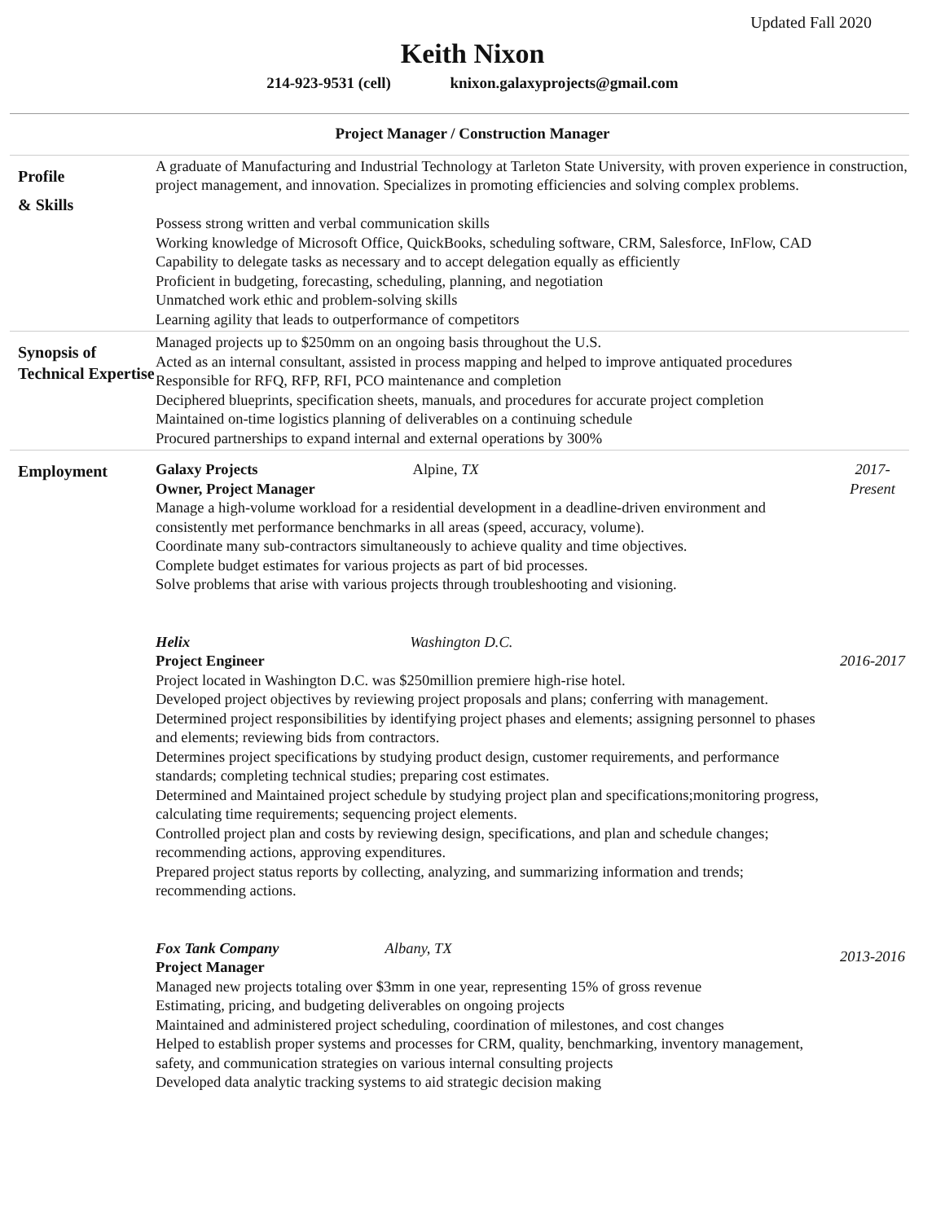Updated Fall 2020
Keith Nixon
214-923-9531 (cell) knixon.galaxyprojects@gmail.com
Project Manager / Construction Manager
Profile
& Skills
A graduate of Manufacturing and Industrial Technology at Tarleton State University, with proven experience in construction, project management, and innovation. Specializes in promoting efficiencies and solving complex problems.
Possess strong written and verbal communication skills
Working knowledge of Microsoft Office, QuickBooks, scheduling software, CRM, Salesforce, InFlow, CAD
Capability to delegate tasks as necessary and to accept delegation equally as efficiently
Proficient in budgeting, forecasting, scheduling, planning, and negotiation
Unmatched work ethic and problem-solving skills
Learning agility that leads to outperformance of competitors
Synopsis of Technical Expertise
Managed projects up to $250mm on an ongoing basis throughout the U.S.
Acted as an internal consultant, assisted in process mapping and helped to improve antiquated procedures
Responsible for RFQ, RFP, RFI, PCO maintenance and completion
Deciphered blueprints, specification sheets, manuals, and procedures for accurate project completion
Maintained on-time logistics planning of deliverables on a continuing schedule
Procured partnerships to expand internal and external operations by 300%
Employment
Galaxy Projects Alpine, TX
Owner, Project Manager
Manage a high-volume workload for a residential development in a deadline-driven environment and consistently met performance benchmarks in all areas (speed, accuracy, volume).
Coordinate many sub-contractors simultaneously to achieve quality and time objectives.
Complete budget estimates for various projects as part of bid processes.
Solve problems that arise with various projects through troubleshooting and visioning.
2017-
Present
Helix Washington D.C.
Project Engineer
Project located in Washington D.C. was $250million premiere high-rise hotel.
Developed project objectives by reviewing project proposals and plans; conferring with management.
Determined project responsibilities by identifying project phases and elements; assigning personnel to phases and elements; reviewing bids from contractors.
Determines project specifications by studying product design, customer requirements, and performance standards; completing technical studies; preparing cost estimates.
Determined and Maintained project schedule by studying project plan and specifications;monitoring progress, calculating time requirements; sequencing project elements.
Controlled project plan and costs by reviewing design, specifications, and plan and schedule changes; recommending actions, approving expenditures.
Prepared project status reports by collecting, analyzing, and summarizing information and trends; recommending actions.
2016-2017
Fox Tank Company Albany, TX
Project Manager
Managed new projects totaling over $3mm in one year, representing 15% of gross revenue
Estimating, pricing, and budgeting deliverables on ongoing projects
Maintained and administered project scheduling, coordination of milestones, and cost changes
Helped to establish proper systems and processes for CRM, quality, benchmarking, inventory management, safety, and communication strategies on various internal consulting projects
Developed data analytic tracking systems to aid strategic decision making
2013-2016